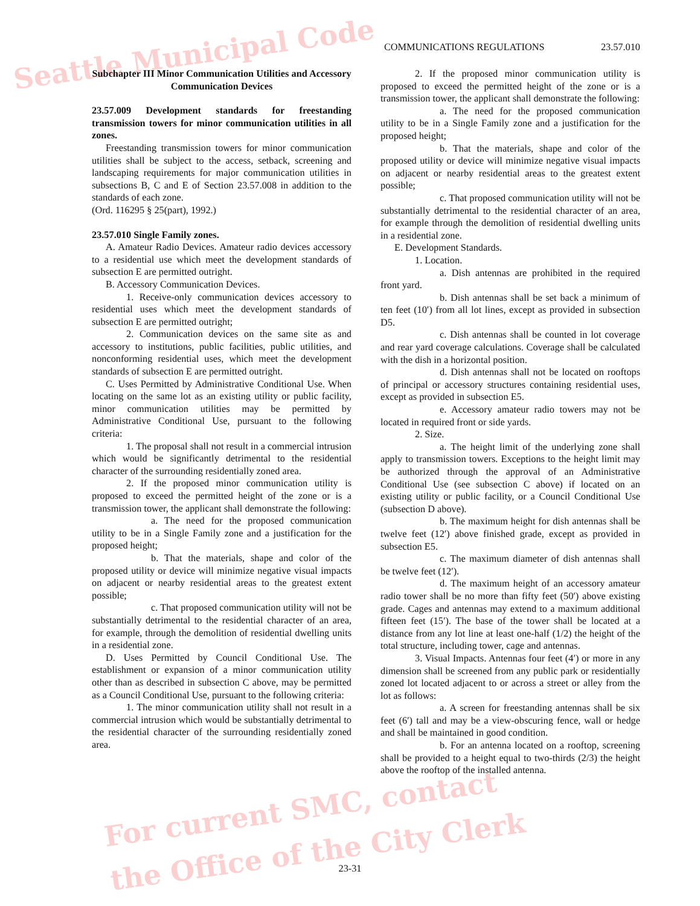Seattle Municipal Code
For current SMC, contact
the Office of the City Clerk
COMMUNICATIONS REGULATIONS 23.57.010
Subchapter III Minor Communication Utilities and Accessory Communication Devices
23.57.009 Development standards for freestanding transmission towers for minor communication utilities in all zones.
Freestanding transmission towers for minor communication utilities shall be subject to the access, setback, screening and landscaping requirements for major communication utilities in subsections B, C and E of Section 23.57.008 in addition to the standards of each zone.
(Ord. 116295 § 25(part), 1992.)
23.57.010 Single Family zones.
A. Amateur Radio Devices. Amateur radio devices accessory to a residential use which meet the development standards of subsection E are permitted outright.
B. Accessory Communication Devices.
1. Receive-only communication devices accessory to residential uses which meet the development standards of subsection E are permitted outright;
2. Communication devices on the same site as and accessory to institutions, public facilities, public utilities, and nonconforming residential uses, which meet the development standards of subsection E are permitted outright.
C. Uses Permitted by Administrative Conditional Use. When locating on the same lot as an existing utility or public facility, minor communication utilities may be permitted by Administrative Conditional Use, pursuant to the following criteria:
1. The proposal shall not result in a commercial intrusion which would be significantly detrimental to the residential character of the surrounding residentially zoned area.
2. If the proposed minor communication utility is proposed to exceed the permitted height of the zone or is a transmission tower, the applicant shall demonstrate the following:
a. The need for the proposed communication utility to be in a Single Family zone and a justification for the proposed height;
b. That the materials, shape and color of the proposed utility or device will minimize negative visual impacts on adjacent or nearby residential areas to the greatest extent possible;
c. That proposed communication utility will not be substantially detrimental to the residential character of an area, for example, through the demolition of residential dwelling units in a residential zone.
D. Uses Permitted by Council Conditional Use. The establishment or expansion of a minor communication utility other than as described in subsection C above, may be permitted as a Council Conditional Use, pursuant to the following criteria:
1. The minor communication utility shall not result in a commercial intrusion which would be substantially detrimental to the residential character of the surrounding residentially zoned area.
2. If the proposed minor communication utility is proposed to exceed the permitted height of the zone or is a transmission tower, the applicant shall demonstrate the following:
a. The need for the proposed communication utility to be in a Single Family zone and a justification for the proposed height;
b. That the materials, shape and color of the proposed utility or device will minimize negative visual impacts on adjacent or nearby residential areas to the greatest extent possible;
c. That proposed communication utility will not be substantially detrimental to the residential character of an area, for example through the demolition of residential dwelling units in a residential zone.
E. Development Standards.
1. Location.
a. Dish antennas are prohibited in the required front yard.
b. Dish antennas shall be set back a minimum of ten feet (10′) from all lot lines, except as provided in subsection D5.
c. Dish antennas shall be counted in lot coverage and rear yard coverage calculations. Coverage shall be calculated with the dish in a horizontal position.
d. Dish antennas shall not be located on rooftops of principal or accessory structures containing residential uses, except as provided in subsection E5.
e. Accessory amateur radio towers may not be located in required front or side yards.
2. Size.
a. The height limit of the underlying zone shall apply to transmission towers. Exceptions to the height limit may be authorized through the approval of an Administrative Conditional Use (see subsection C above) if located on an existing utility or public facility, or a Council Conditional Use (subsection D above).
b. The maximum height for dish antennas shall be twelve feet (12′) above finished grade, except as provided in subsection E5.
c. The maximum diameter of dish antennas shall be twelve feet (12′).
d. The maximum height of an accessory amateur radio tower shall be no more than fifty feet (50′) above existing grade. Cages and antennas may extend to a maximum additional fifteen feet (15′). The base of the tower shall be located at a distance from any lot line at least one-half (1/2) the height of the total structure, including tower, cage and antennas.
3. Visual Impacts. Antennas four feet (4′) or more in any dimension shall be screened from any public park or residentially zoned lot located adjacent to or across a street or alley from the lot as follows:
a. A screen for freestanding antennas shall be six feet (6′) tall and may be a view-obscuring fence, wall or hedge and shall be maintained in good condition.
b. For an antenna located on a rooftop, screening shall be provided to a height equal to two-thirds (2/3) the height above the rooftop of the installed antenna.
23-31